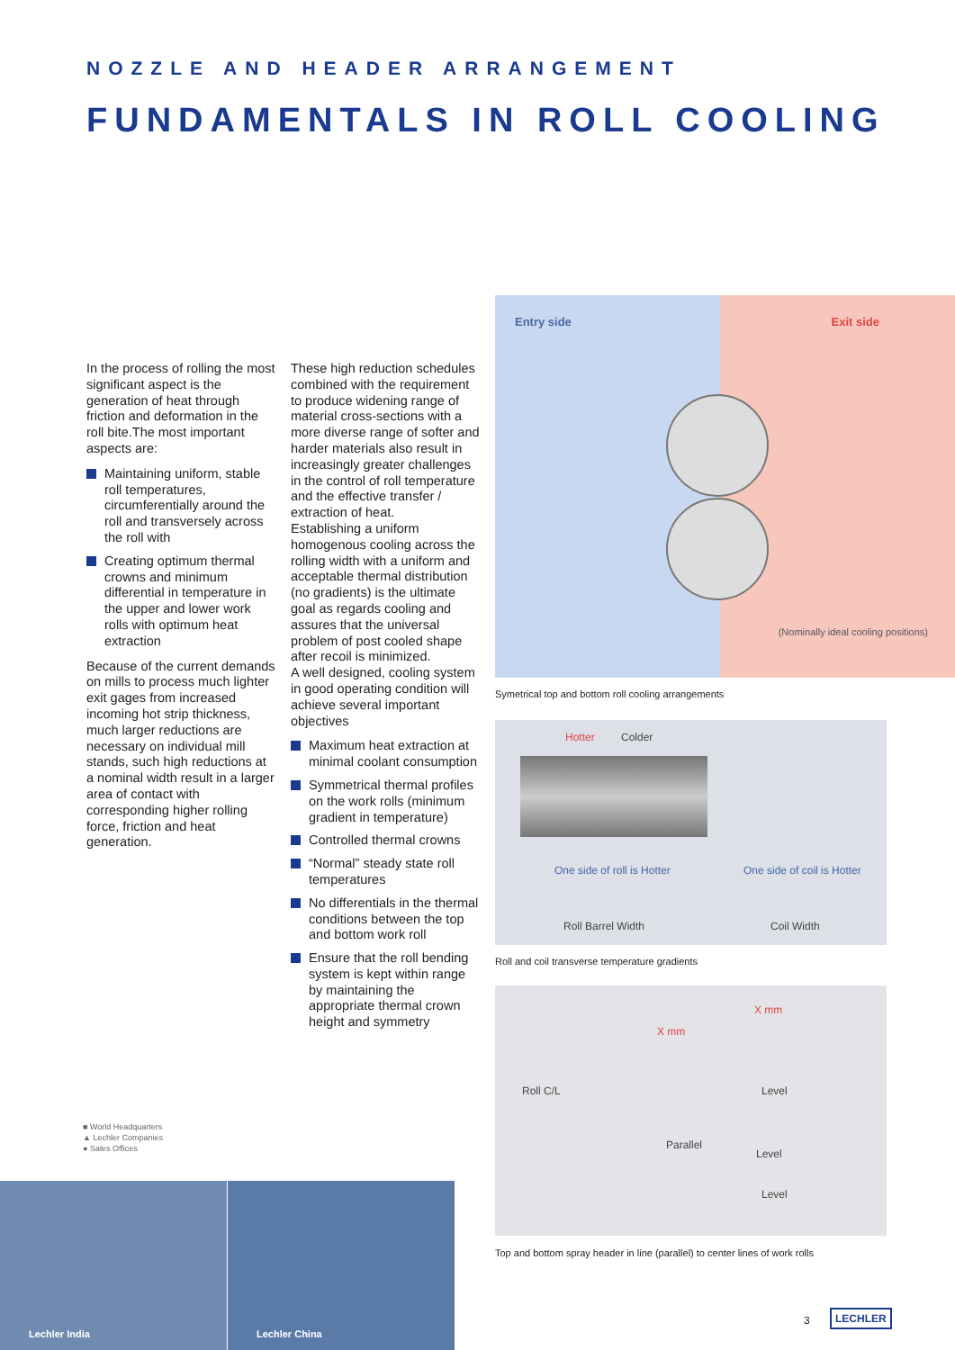NOZZLE AND HEADER ARRANGEMENT
FUNDAMENTALS IN ROLL COOLING
In the process of rolling the most significant aspect is the generation of heat through friction and deformation in the roll bite.The most important aspects are:
Maintaining uniform, stable roll temperatures, circumferentially around the roll and transversely across the roll with
Creating optimum thermal crowns and minimum differential in temperature in the upper and lower work rolls with optimum heat extraction
Because of the current demands on mills to process much lighter exit gages from increased incoming hot strip thickness, much larger reductions are necessary on individual mill stands, such high reductions at a nominal width result in a larger area of contact with corresponding higher rolling force, friction and heat generation.
These high reduction schedules combined with the requirement to produce widening range of material cross-sections with a more diverse range of softer and harder materials also result in increasingly greater challenges in the control of roll temperature and the effective transfer / extraction of heat.
Establishing a uniform homogenous cooling across the rolling width with a uniform and acceptable thermal distribution (no gradients) is the ultimate goal as regards cooling and assures that the universal problem of post cooled shape after recoil is minimized.
A well designed, cooling system in good operating condition will achieve several important objectives
Maximum heat extraction at minimal coolant consumption
Symmetrical thermal profiles on the work rolls (minimum gradient in temperature)
Controlled thermal crowns
“Normal” steady state roll temperatures
No differentials in the thermal conditions between the top and bottom work roll
Ensure that the roll bending system is kept within range by maintaining the appropriate thermal crown height and symmetry
Entry side Exit side
(Nominally ideal cooling positions)
Symetrical top and bottom roll cooling arrangements
Hotter Colder
One side of roll is Hotter One side of coil is Hotter
Roll Barrel Width Coil Width
Roll and coil transverse temperature gradients
Roll C/L
X mm
X mm
Parallel
Level
Level
Level
Top and bottom spray header in line (parallel) to center lines of work rolls
■ World Headquarters
▲ Lechler Companies
● Sales Offices
Lechler India Lechler China
3 LECHLER